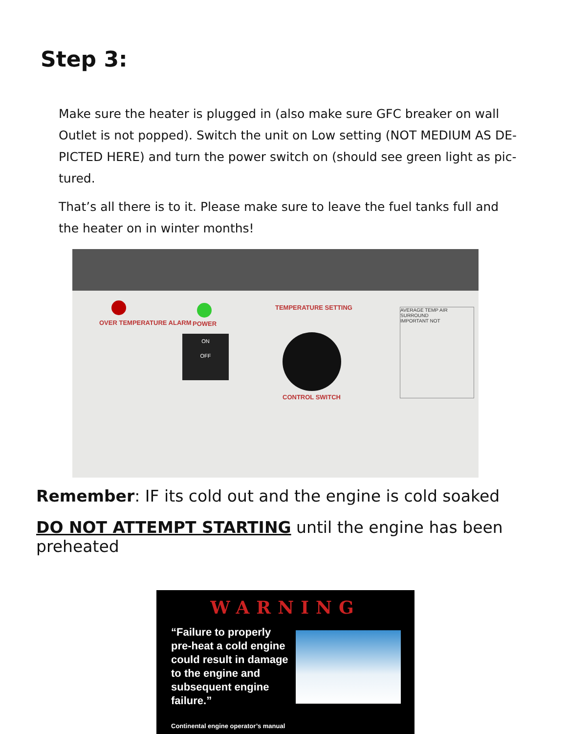Step 3:
Make sure the heater is plugged in (also make sure GFC breaker on wall Outlet is not popped). Switch the unit on Low setting (NOT MEDIUM AS DE-PICTED HERE) and turn the power switch on (should see green light as pic-tured.
That’s all there is to it. Please make sure to leave the fuel tanks full and the heater on in winter months!
OVER TEMPERATURE ALARM POWER
ON
OFF
TEMPERATURE SETTING
CONTROL SWITCH
AVERAGE TEMP AIR SURROUND
IMPORTANT NOT
Remember: IF its cold out and the engine is cold soaked
DO NOT ATTEMPT STARTING until the engine has been preheated
WARNING
“Failure to properly pre-heat a cold engine could result in damage to the engine and subsequent engine failure.”
Continental engine operator’s manual